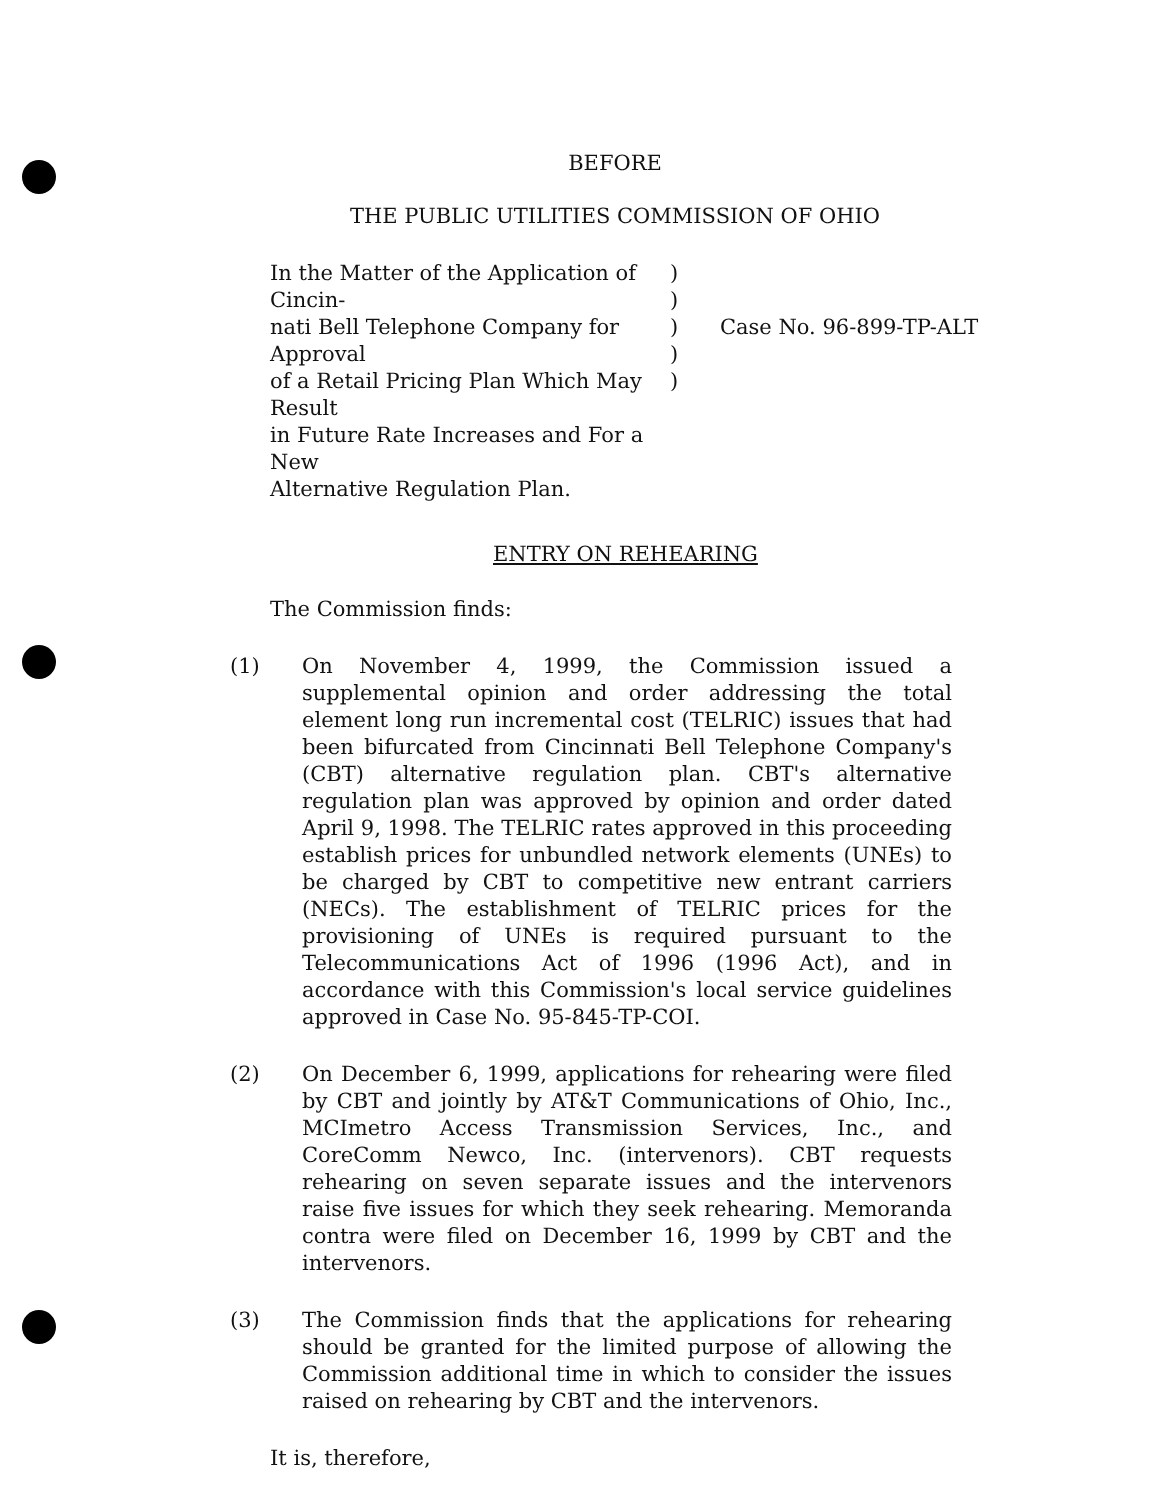BEFORE
THE PUBLIC UTILITIES COMMISSION OF OHIO
In the Matter of the Application of Cincin-
nati Bell Telephone Company for Approval
of a Retail Pricing Plan Which May Result
in Future Rate Increases and For a New
Alternative Regulation Plan.
)
)
)
)
)
Case No. 96-899-TP-ALT
ENTRY ON REHEARING
The Commission finds:
(1) On November 4, 1999, the Commission issued a supplemental opinion and order addressing the total element long run incremental cost (TELRIC) issues that had been bifurcated from Cincinnati Bell Telephone Company's (CBT) alternative regulation plan. CBT's alternative regulation plan was approved by opinion and order dated April 9, 1998. The TELRIC rates approved in this proceeding establish prices for unbundled network elements (UNEs) to be charged by CBT to competitive new entrant carriers (NECs). The establishment of TELRIC prices for the provisioning of UNEs is required pursuant to the Telecommunications Act of 1996 (1996 Act), and in accordance with this Commission's local service guidelines approved in Case No. 95-845-TP-COI.
(2) On December 6, 1999, applications for rehearing were filed by CBT and jointly by AT&T Communications of Ohio, Inc., MCImetro Access Transmission Services, Inc., and CoreComm Newco, Inc. (intervenors). CBT requests rehearing on seven separate issues and the intervenors raise five issues for which they seek rehearing. Memoranda contra were filed on December 16, 1999 by CBT and the intervenors.
(3) The Commission finds that the applications for rehearing should be granted for the limited purpose of allowing the Commission additional time in which to consider the issues raised on rehearing by CBT and the intervenors.
It is, therefore,